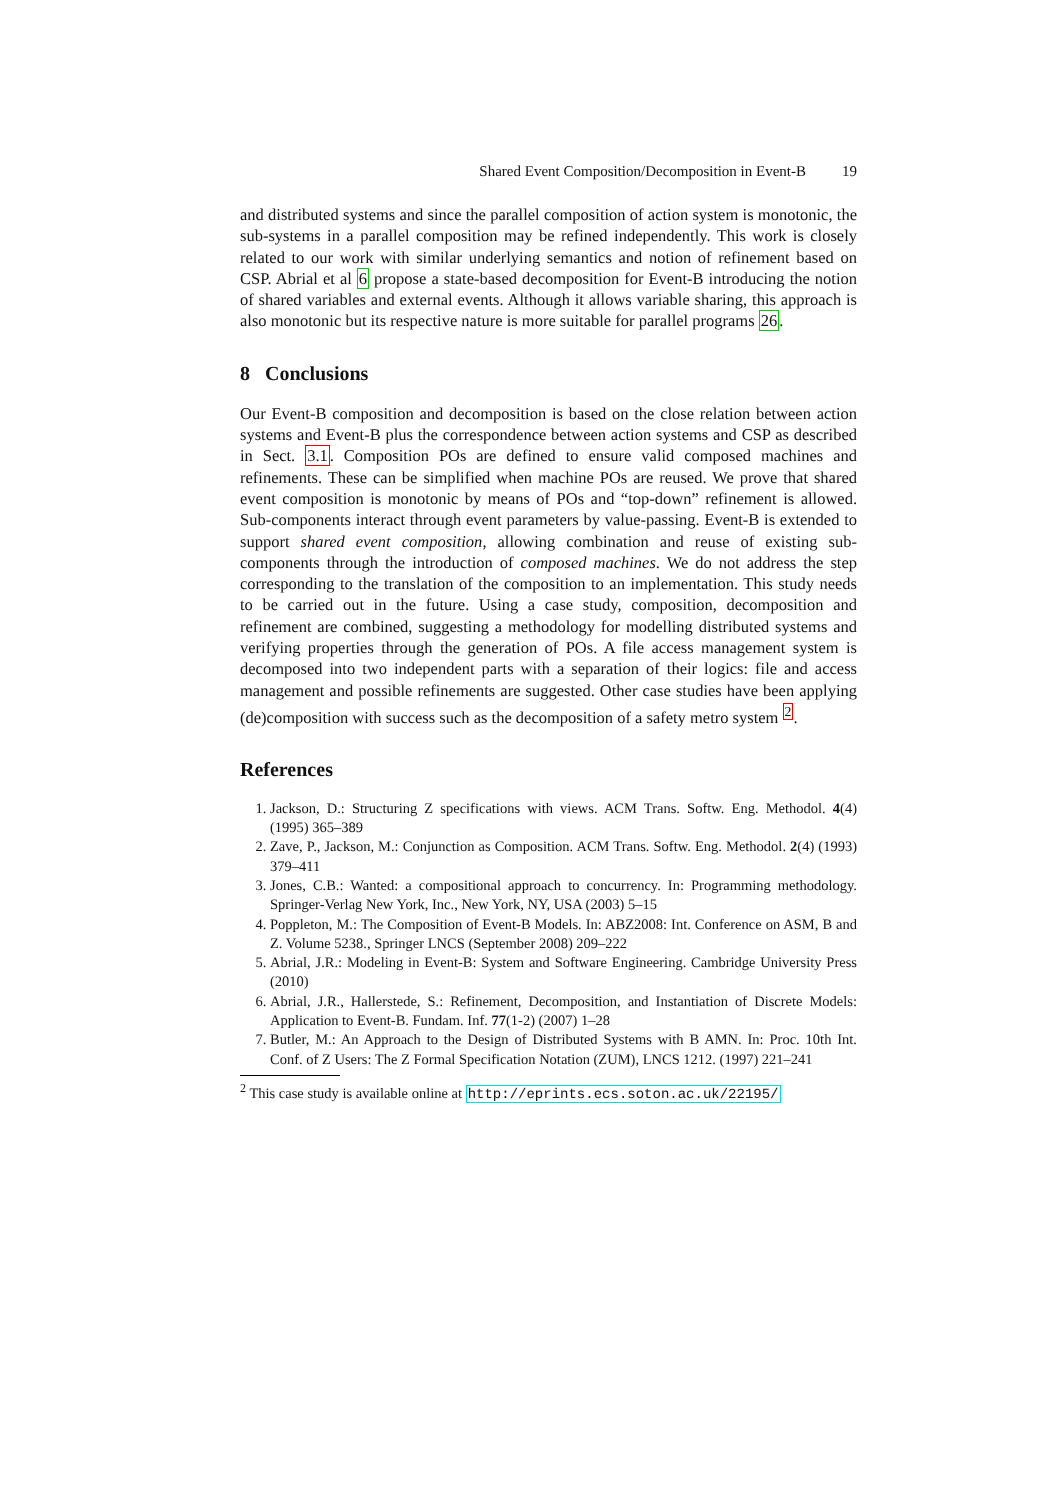Shared Event Composition/Decomposition in Event-B 19
and distributed systems and since the parallel composition of action system is monotonic, the sub-systems in a parallel composition may be refined independently. This work is closely related to our work with similar underlying semantics and notion of refinement based on CSP. Abrial et al 6 propose a state-based decomposition for Event-B introducing the notion of shared variables and external events. Although it allows variable sharing, this approach is also monotonic but its respective nature is more suitable for parallel programs 26.
8 Conclusions
Our Event-B composition and decomposition is based on the close relation between action systems and Event-B plus the correspondence between action systems and CSP as described in Sect. 3.1. Composition POs are defined to ensure valid composed machines and refinements. These can be simplified when machine POs are reused. We prove that shared event composition is monotonic by means of POs and “top-down” refinement is allowed. Sub-components interact through event parameters by value-passing. Event-B is extended to support shared event composition, allowing combination and reuse of existing sub-components through the introduction of composed machines. We do not address the step corresponding to the translation of the composition to an implementation. This study needs to be carried out in the future. Using a case study, composition, decomposition and refinement are combined, suggesting a methodology for modelling distributed systems and verifying properties through the generation of POs. A file access management system is decomposed into two independent parts with a separation of their logics: file and access management and possible refinements are suggested. Other case studies have been applying (de)composition with success such as the decomposition of a safety metro system <sup>2</sup>.
References
1. Jackson, D.: Structuring Z specifications with views. ACM Trans. Softw. Eng. Methodol. 4(4) (1995) 365–389
2. Zave, P., Jackson, M.: Conjunction as Composition. ACM Trans. Softw. Eng. Methodol. 2(4) (1993) 379–411
3. Jones, C.B.: Wanted: a compositional approach to concurrency. In: Programming methodology. Springer-Verlag New York, Inc., New York, NY, USA (2003) 5–15
4. Poppleton, M.: The Composition of Event-B Models. In: ABZ2008: Int. Conference on ASM, B and Z. Volume 5238., Springer LNCS (September 2008) 209–222
5. Abrial, J.R.: Modeling in Event-B: System and Software Engineering. Cambridge University Press (2010)
6. Abrial, J.R., Hallerstede, S.: Refinement, Decomposition, and Instantiation of Discrete Models: Application to Event-B. Fundam. Inf. 77(1-2) (2007) 1–28
7. Butler, M.: An Approach to the Design of Distributed Systems with B AMN. In: Proc. 10th Int. Conf. of Z Users: The Z Formal Specification Notation (ZUM), LNCS 1212. (1997) 221–241
<sup>2</sup> This case study is available online at http://eprints.ecs.soton.ac.uk/22195/